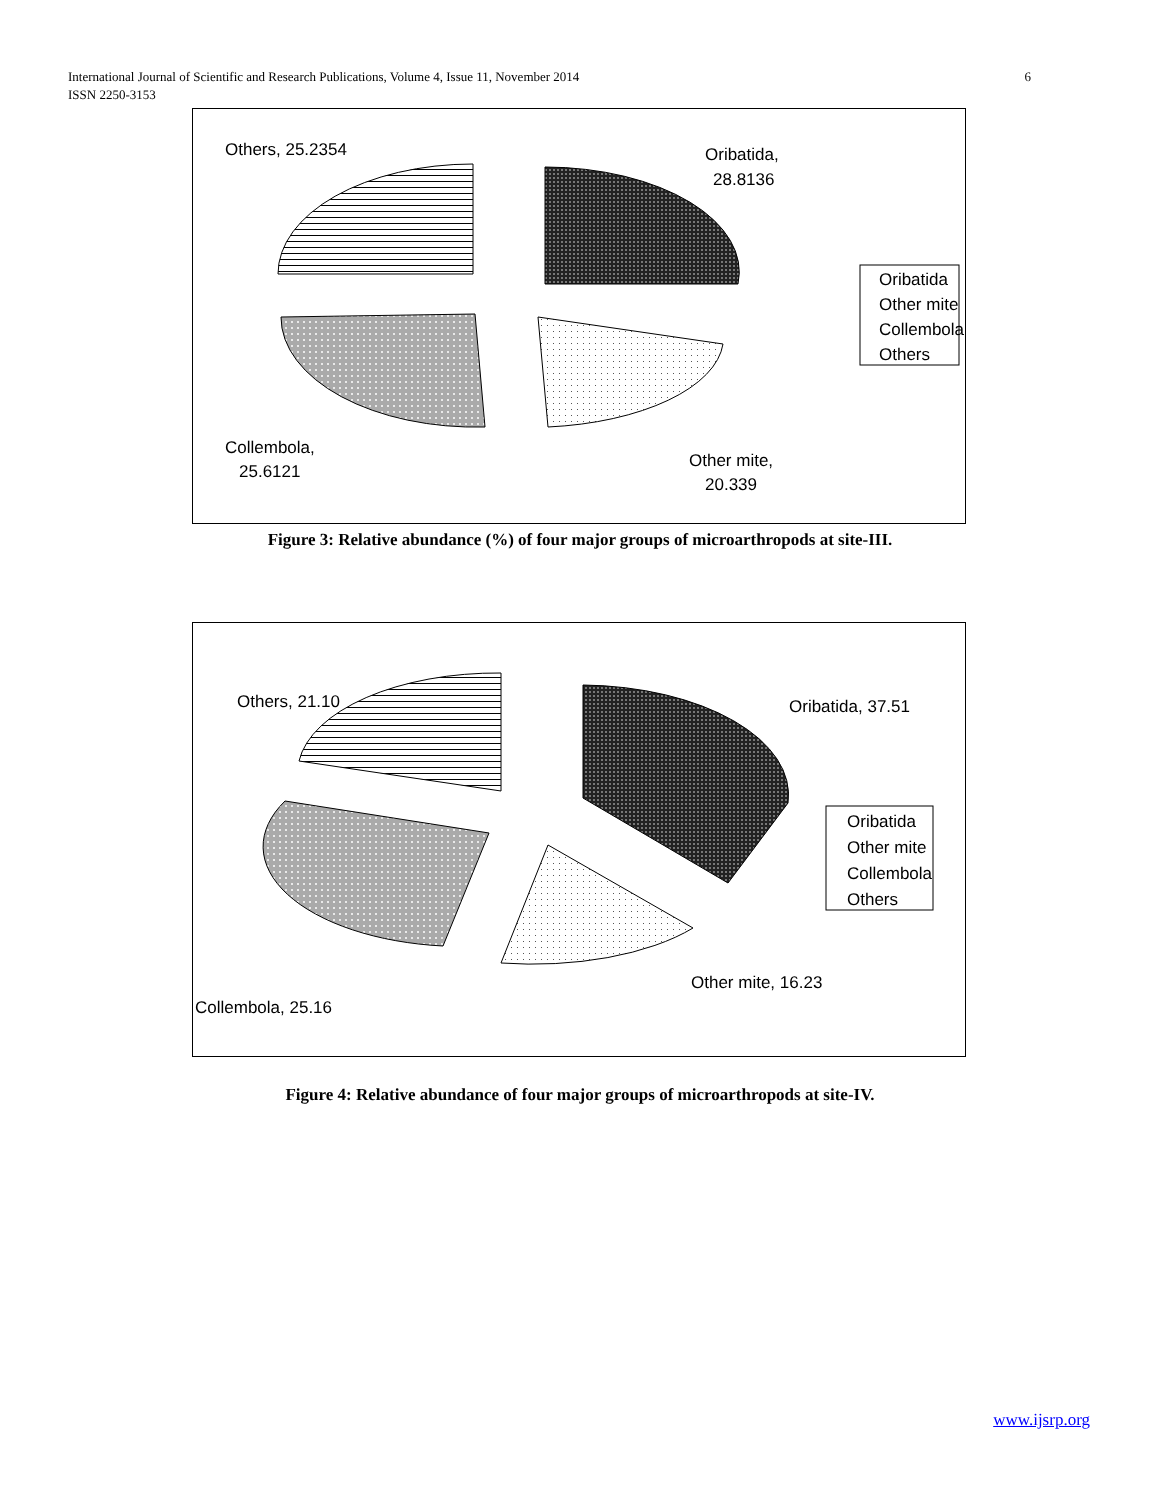6 International Journal of Scientific and Research Publications, Volume 4, Issue 11, November 2014
ISSN 2250-3153
Others, 25.2354
Oribatida,
28.8136
Collembola,
25.6121
Other mite,
20.339
Oribatida
Other mite
Collembola
Others
Figure 3: Relative abundance (%) of four major groups of microarthropods at site-III.
Others, 21.10
Oribatida, 37.51
Other mite, 16.23
Collembola, 25.16
Oribatida
Other mite
Collembola
Others
Figure 4: Relative abundance of four major groups of microarthropods at site-IV.
www.ijsrp.org